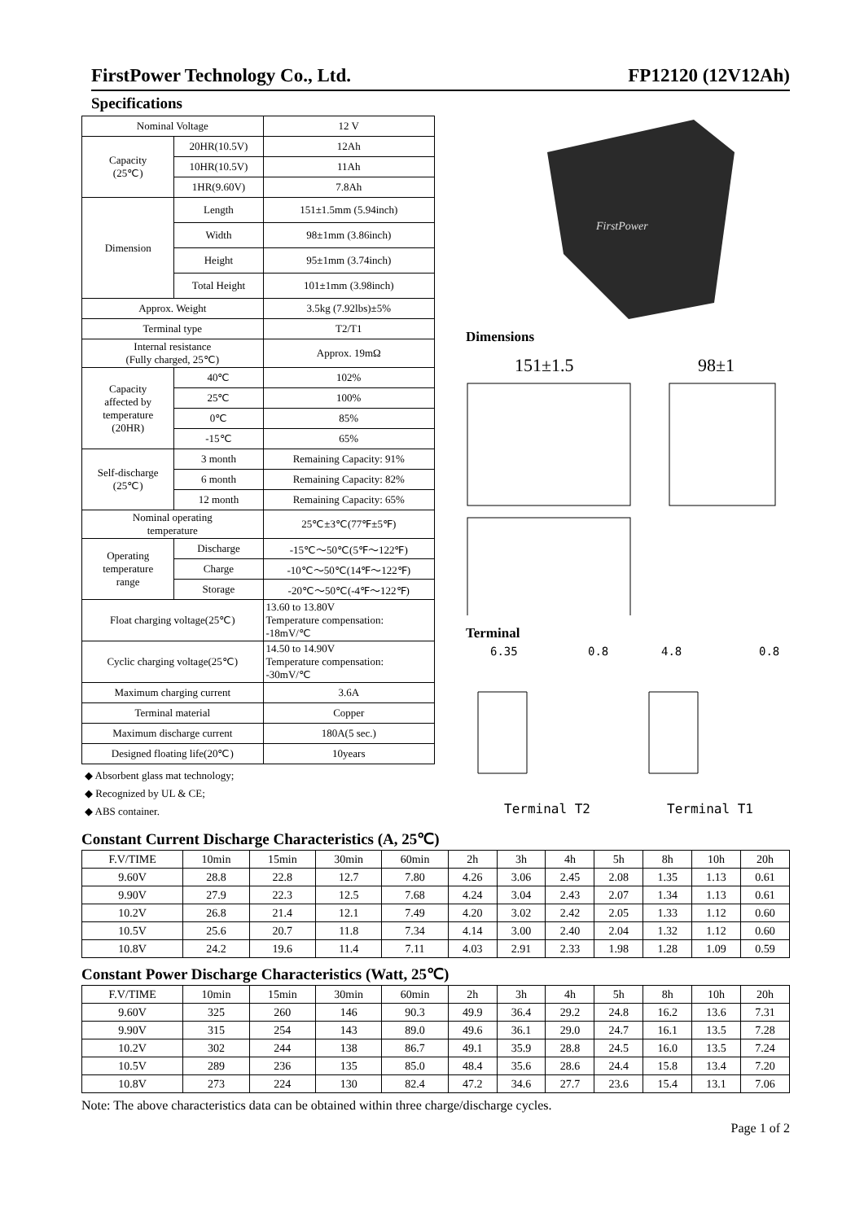FirstPower Technology Co., Ltd. FP12120 (12V12Ah)
Specifications
| Nominal Voltage | | 12 V |
| Capacity (25℃) | 20HR(10.5V) | 12Ah |
| | 10HR(10.5V) | 11Ah |
| | 1HR(9.60V) | 7.8Ah |
| Dimension | Length | 151±1.5mm (5.94inch) |
| | Width | 98±1mm (3.86inch) |
| | Height | 95±1mm (3.74inch) |
| | Total Height | 101±1mm (3.98inch) |
| Approx. Weight | | 3.5kg (7.92lbs)±5% |
| Terminal type | | T2/T1 |
| Internal resistance (Fully charged, 25℃) | | Approx. 19mΩ |
| Capacity affected by temperature (20HR) | 40℃ | 102% |
| | 25℃ | 100% |
| | 0℃ | 85% |
| | -15℃ | 65% |
| Self-discharge (25℃) | 3 month | Remaining Capacity: 91% |
| | 6 month | Remaining Capacity: 82% |
| | 12 month | Remaining Capacity: 65% |
| Nominal operating temperature | | 25℃±3℃(77℉±5℉) |
| Operating temperature range | Discharge | -15℃～50℃(5℉～122℉) |
| | Charge | -10℃～50℃(14℉～122℉) |
| | Storage | -20℃～50℃(-4℉～122℉) |
| Float charging voltage(25℃) | | 13.60 to 13.80V Temperature compensation: -18mV/℃ |
| Cyclic charging voltage(25℃) | | 14.50 to 14.90V Temperature compensation: -30mV/℃ |
| Maximum charging current | | 3.6A |
| Terminal material | | Copper |
| Maximum discharge current | | 180A(5 sec.) |
| Designed floating life(20℃) | | 10years |
◆ Absorbent glass mat technology;
◆ Recognized by UL & CE;
◆ ABS container.
FirstPower
Dimensions
151±1.5
98±1
Terminal
6.35
0.8
4.8
0.8
Terminal T2 Terminal T1
Constant Current Discharge Characteristics (A, 25℃)
| F.V/TIME | 10min | 15min | 30min | 60min | 2h | 3h | 4h | 5h | 8h | 10h | 20h |
| --- | --- | --- | --- | --- | --- | --- | --- | --- | --- | --- | --- |
| 9.60V | 28.8 | 22.8 | 12.7 | 7.80 | 4.26 | 3.06 | 2.45 | 2.08 | 1.35 | 1.13 | 0.61 |
| 9.90V | 27.9 | 22.3 | 12.5 | 7.68 | 4.24 | 3.04 | 2.43 | 2.07 | 1.34 | 1.13 | 0.61 |
| 10.2V | 26.8 | 21.4 | 12.1 | 7.49 | 4.20 | 3.02 | 2.42 | 2.05 | 1.33 | 1.12 | 0.60 |
| 10.5V | 25.6 | 20.7 | 11.8 | 7.34 | 4.14 | 3.00 | 2.40 | 2.04 | 1.32 | 1.12 | 0.60 |
| 10.8V | 24.2 | 19.6 | 11.4 | 7.11 | 4.03 | 2.91 | 2.33 | 1.98 | 1.28 | 1.09 | 0.59 |
Constant Power Discharge Characteristics (Watt, 25℃)
| F.V/TIME | 10min | 15min | 30min | 60min | 2h | 3h | 4h | 5h | 8h | 10h | 20h |
| --- | --- | --- | --- | --- | --- | --- | --- | --- | --- | --- | --- |
| 9.60V | 325 | 260 | 146 | 90.3 | 49.9 | 36.4 | 29.2 | 24.8 | 16.2 | 13.6 | 7.31 |
| 9.90V | 315 | 254 | 143 | 89.0 | 49.6 | 36.1 | 29.0 | 24.7 | 16.1 | 13.5 | 7.28 |
| 10.2V | 302 | 244 | 138 | 86.7 | 49.1 | 35.9 | 28.8 | 24.5 | 16.0 | 13.5 | 7.24 |
| 10.5V | 289 | 236 | 135 | 85.0 | 48.4 | 35.6 | 28.6 | 24.4 | 15.8 | 13.4 | 7.20 |
| 10.8V | 273 | 224 | 130 | 82.4 | 47.2 | 34.6 | 27.7 | 23.6 | 15.4 | 13.1 | 7.06 |
Note: The above characteristics data can be obtained within three charge/discharge cycles.
Page 1 of 2